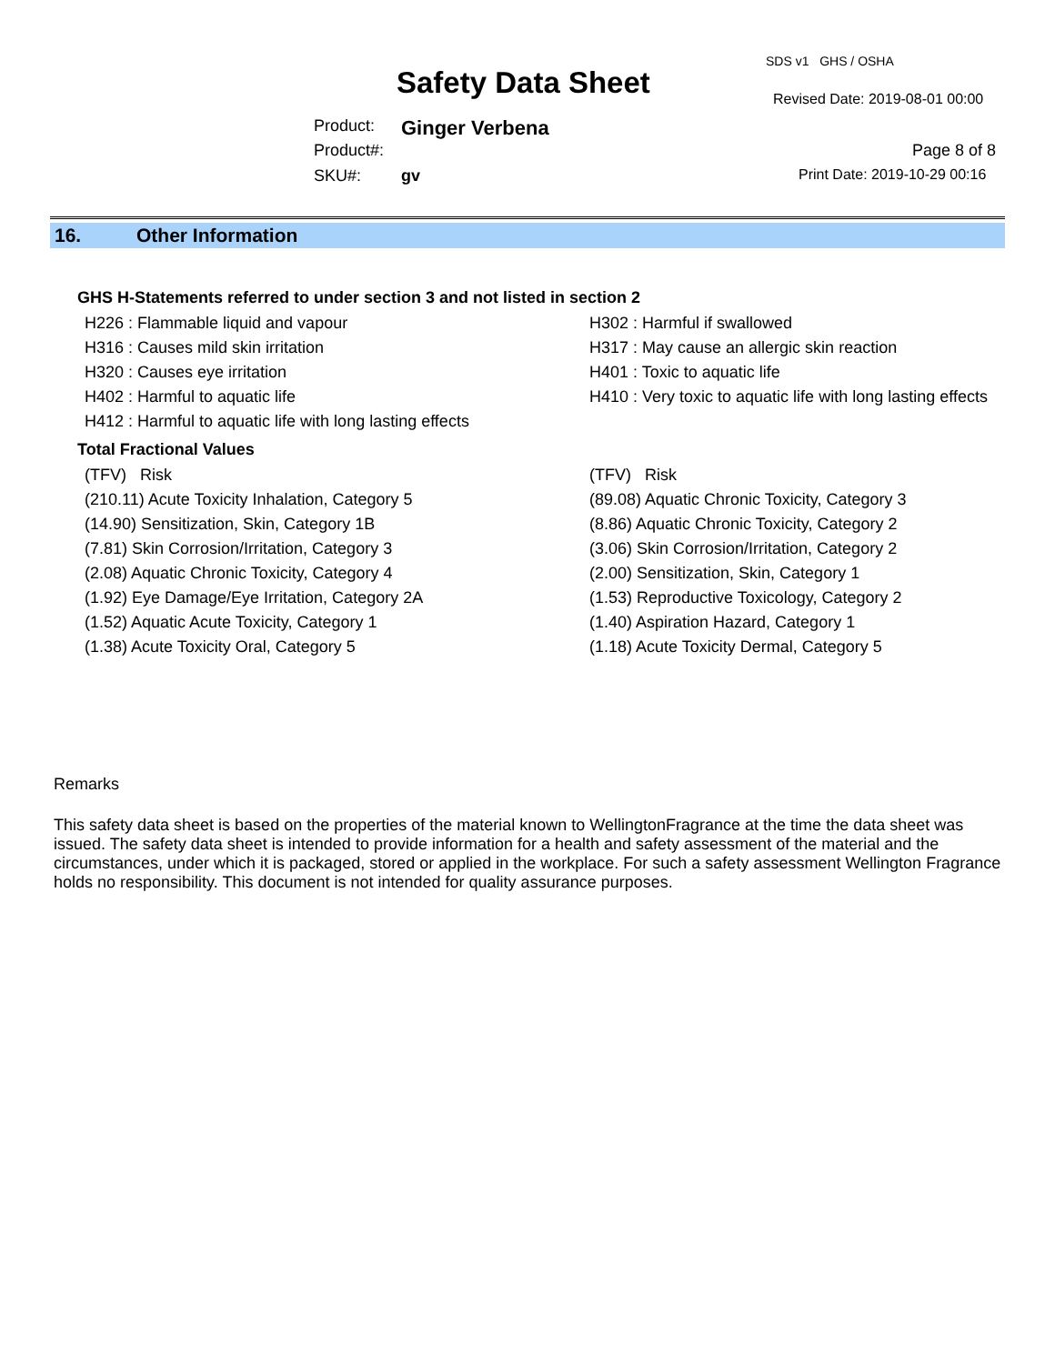SDS v1 GHS / OSHA
Safety Data Sheet Revised Date: 2019-08-01 00:00
Product: Ginger Verbena
Product#: Page 8 of 8
SKU#: gv Print Date: 2019-10-29 00:16
16. Other Information
GHS H-Statements referred to under section 3 and not listed in section 2
H226 : Flammable liquid and vapour
H302 : Harmful if swallowed
H316 : Causes mild skin irritation
H317 : May cause an allergic skin reaction
H320 : Causes eye irritation
H401 : Toxic to aquatic life
H402 : Harmful to aquatic life
H410 : Very toxic to aquatic life with long lasting effects
H412 : Harmful to aquatic life with long lasting effects
Total Fractional Values
(TFV) Risk
(TFV) Risk
(210.11) Acute Toxicity Inhalation, Category 5
(89.08) Aquatic Chronic Toxicity, Category 3
(14.90) Sensitization, Skin, Category 1B
(8.86) Aquatic Chronic Toxicity, Category 2
(7.81) Skin Corrosion/Irritation, Category 3
(3.06) Skin Corrosion/Irritation, Category 2
(2.08) Aquatic Chronic Toxicity, Category 4
(2.00) Sensitization, Skin, Category 1
(1.92) Eye Damage/Eye Irritation, Category 2A
(1.53) Reproductive Toxicology, Category 2
(1.52) Aquatic Acute Toxicity, Category 1
(1.40) Aspiration Hazard, Category 1
(1.38) Acute Toxicity Oral, Category 5
(1.18) Acute Toxicity Dermal, Category 5
Remarks
This safety data sheet is based on the properties of the material known to WellingtonFragrance at the time the data sheet was issued. The safety data sheet is intended to provide information for a health and safety assessment of the material and the circumstances, under which it is packaged, stored or applied in the workplace. For such a safety assessment Wellington Fragrance holds no responsibility. This document is not intended for quality assurance purposes.